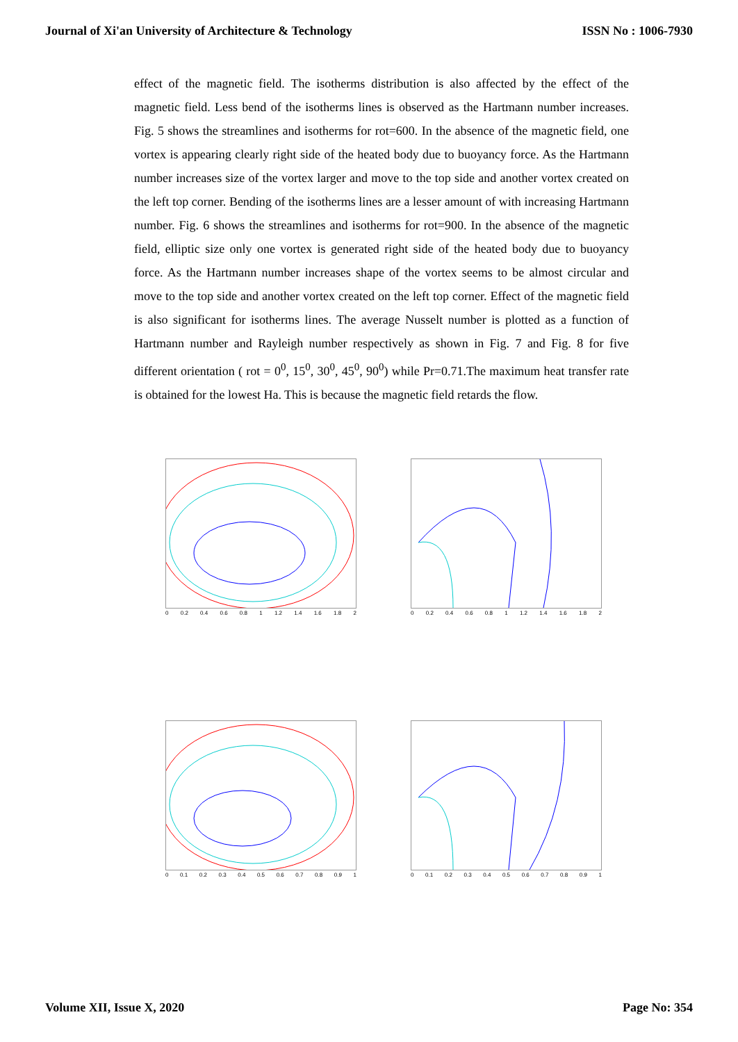Journal of Xi'an University of Architecture & Technology ISSN No : 1006-7930
effect of the magnetic field. The isotherms distribution is also affected by the effect of the magnetic field. Less bend of the isotherms lines is observed as the Hartmann number increases. Fig. 5 shows the streamlines and isotherms for rot=600. In the absence of the magnetic field, one vortex is appearing clearly right side of the heated body due to buoyancy force. As the Hartmann number increases size of the vortex larger and move to the top side and another vortex created on the left top corner. Bending of the isotherms lines are a lesser amount of with increasing Hartmann number. Fig. 6 shows the streamlines and isotherms for rot=900. In the absence of the magnetic field, elliptic size only one vortex is generated right side of the heated body due to buoyancy force. As the Hartmann number increases shape of the vortex seems to be almost circular and move to the top side and another vortex created on the left top corner. Effect of the magnetic field is also significant for isotherms lines. The average Nusselt number is plotted as a function of Hartmann number and Rayleigh number respectively as shown in Fig. 7 and Fig. 8 for five different orientation ( rot = 0<sup>0</sup>, 15<sup>0</sup>, 30<sup>0</sup>, 45<sup>0</sup>, 90<sup>0</sup>) while Pr=0.71.The maximum heat transfer rate is obtained for the lowest Ha. This is because the magnetic field retards the flow.
0 0.2 0.4 0.6 0.8 1 1.2 1.4 1.6 1.8 2
0 0.2 0.4 0.6 0.8 1 1.2 1.4 1.6 1.8 2
0 0.1 0.2 0.3 0.4 0.5 0.6 0.7 0.8 0.9 1
0 0.1 0.2 0.3 0.4 0.5 0.6 0.7 0.8 0.9 1
Volume XII, Issue X, 2020 Page No: 354